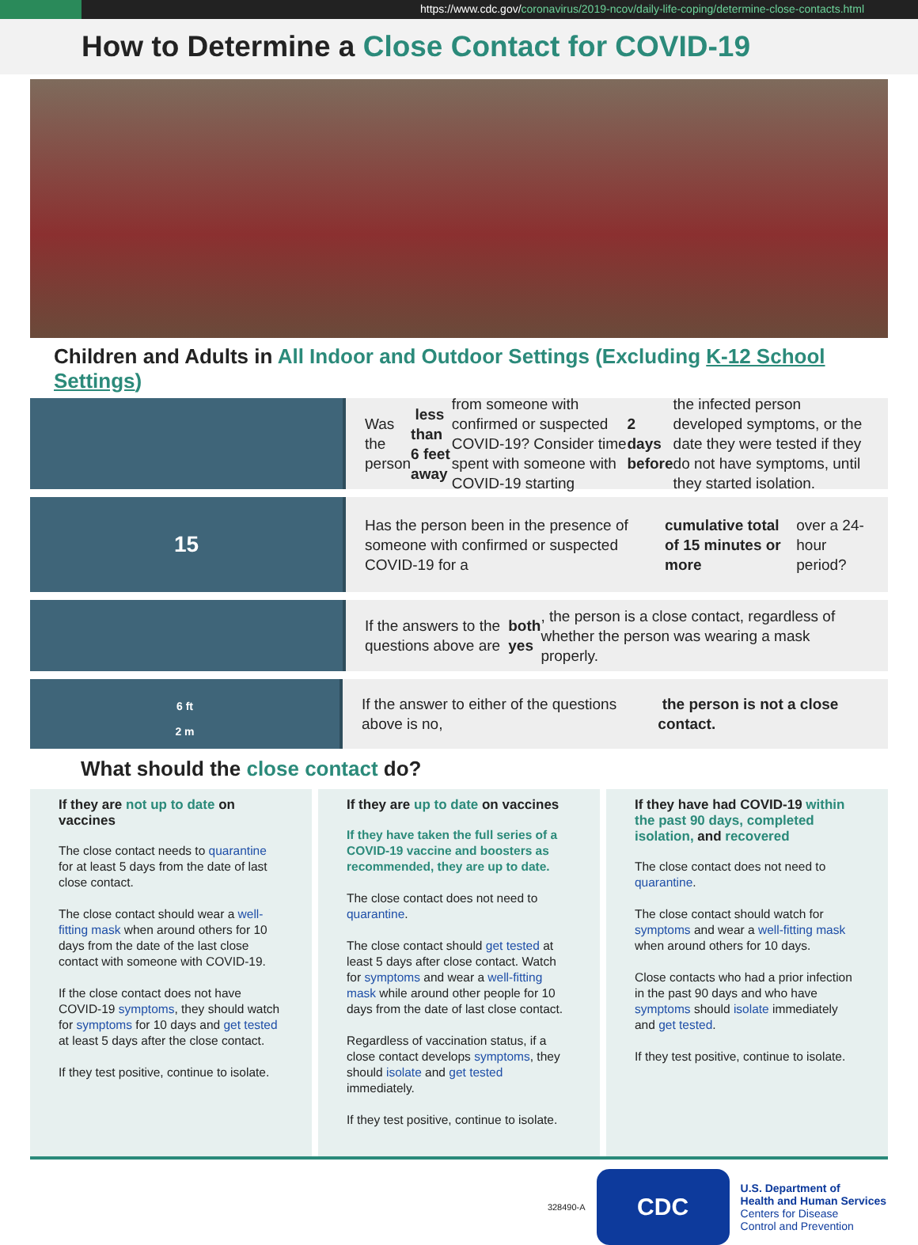https://www.cdc.gov/coronavirus/2019-ncov/daily-life-coping/determine-close-contacts.html
How to Determine a Close Contact for COVID-19
Children and Adults in All Indoor and Outdoor Settings (Excluding K-12 School Settings)
Was the person less than 6 feet away from someone with confirmed or suspected COVID-19? Consider time spent with someone with COVID-19 starting 2 days before the infected person developed symptoms, or the date they were tested if they do not have symptoms, until they started isolation.
15
Has the person been in the presence of someone with confirmed or suspected COVID-19 for a cumulative total of 15 minutes or more over a 24-hour period?
If the answers to the questions above are both yes, the person is a close contact, regardless of whether the person was wearing a mask properly.
6 ft
2 m
If the answer to either of the questions above is no, the person is not a close contact.
What should the close contact do?
If they are not up to date on vaccines
The close contact needs to quarantine for at least 5 days from the date of last close contact.
The close contact should wear a well-fitting mask when around others for 10 days from the date of the last close contact with someone with COVID-19.
If the close contact does not have COVID-19 symptoms, they should watch for symptoms for 10 days and get tested at least 5 days after the close contact.
If they test positive, continue to isolate.
If they are up to date on vaccines
If they have taken the full series of a COVID-19 vaccine and boosters as recommended, they are up to date.
The close contact does not need to quarantine.
The close contact should get tested at least 5 days after close contact. Watch for symptoms and wear a well-fitting mask while around other people for 10 days from the date of last close contact.
Regardless of vaccination status, if a close contact develops symptoms, they should isolate and get tested immediately.
If they test positive, continue to isolate.
If they have had COVID-19 within the past 90 days, completed isolation, and recovered
The close contact does not need to quarantine.
The close contact should watch for symptoms and wear a well-fitting mask when around others for 10 days.
Close contacts who had a prior infection in the past 90 days and who have symptoms should isolate immediately and get tested.
If they test positive, continue to isolate.
328490-A
CDC
U.S. Department of
Health and Human Services
Centers for Disease
Control and Prevention